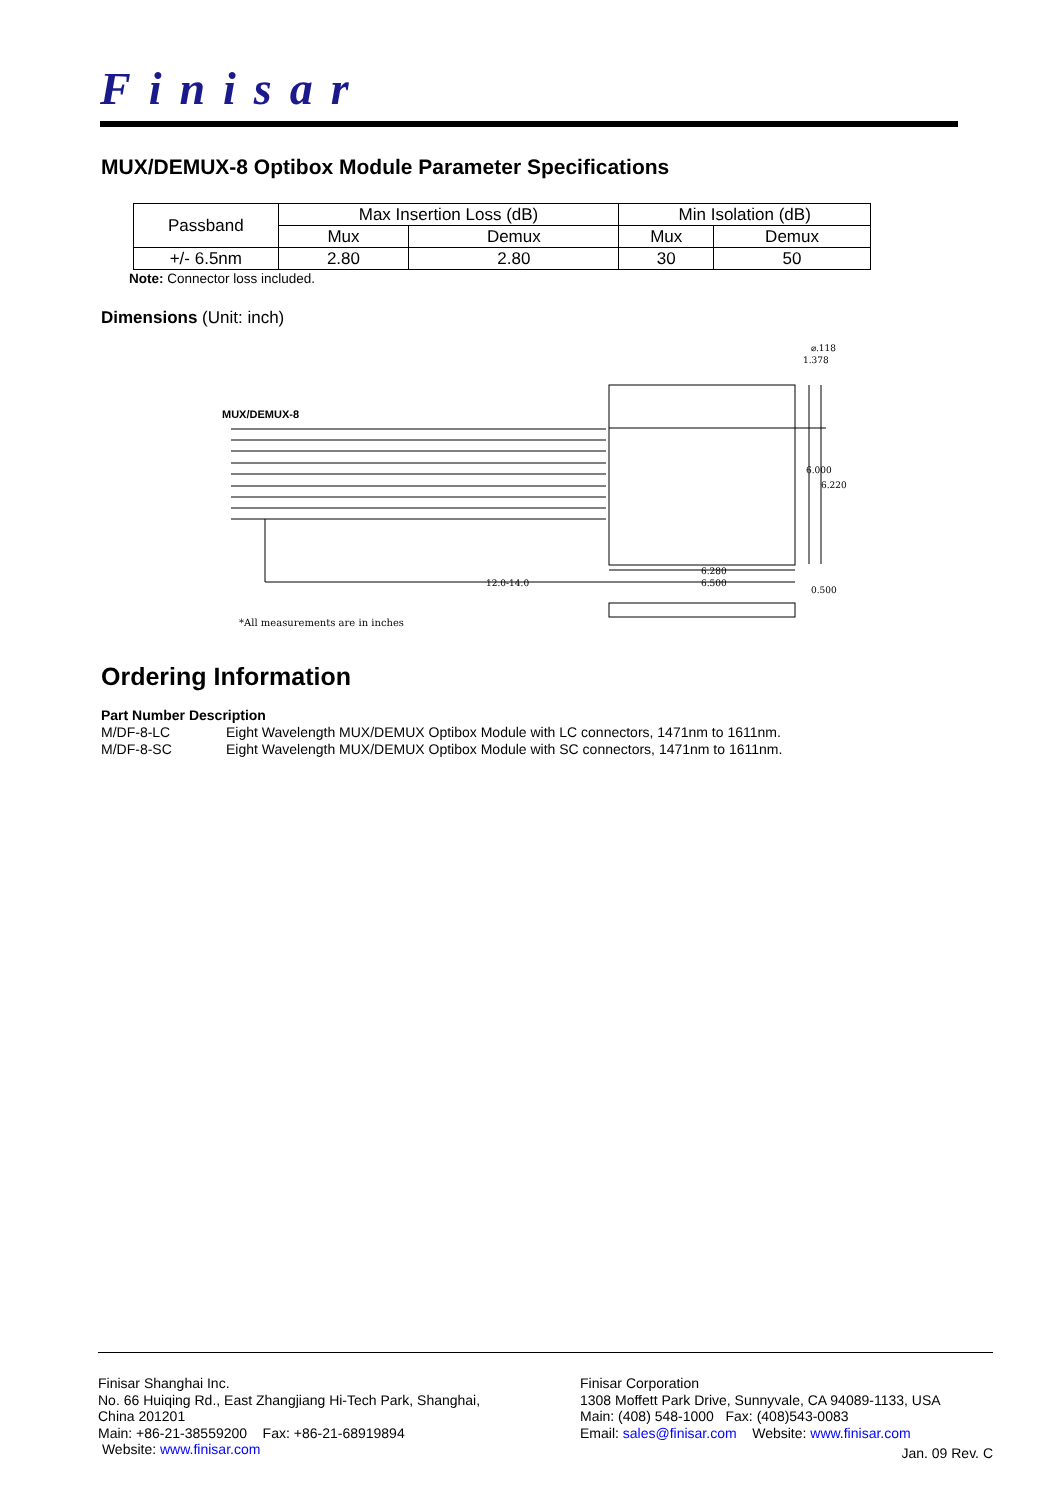Finisar
MUX/DEMUX-8 Optibox Module Parameter Specifications
| Passband | Max Insertion Loss (dB) | | Min Isolation (dB) | |
| | Mux | Demux | Mux | Demux |
| +/- 6.5nm | 2.80 | 2.80 | 30 | 50 |
Note: Connector loss included.
Dimensions (Unit: inch)
MUX/DEMUX-8
12.0-14.0
6.280
6.500
6.000
6.220
1.378
⌀.118
0.500
*All measurements are in inches
Ordering Information
Part Number Description
M/DF-8-LC Eight Wavelength MUX/DEMUX Optibox Module with LC connectors, 1471nm to 1611nm.
M/DF-8-SC Eight Wavelength MUX/DEMUX Optibox Module with SC connectors, 1471nm to 1611nm.
Finisar Shanghai Inc.
No. 66 Huiqing Rd., East Zhangjiang Hi-Tech Park, Shanghai,
China 201201
Main: +86-21-38559200 Fax: +86-21-68919894
Website: www.finisar.com
Finisar Corporation
1308 Moffett Park Drive, Sunnyvale, CA 94089-1133, USA
Main: (408) 548-1000 Fax: (408)543-0083
Email: sales@finisar.com Website: www.finisar.com
Jan. 09 Rev. C